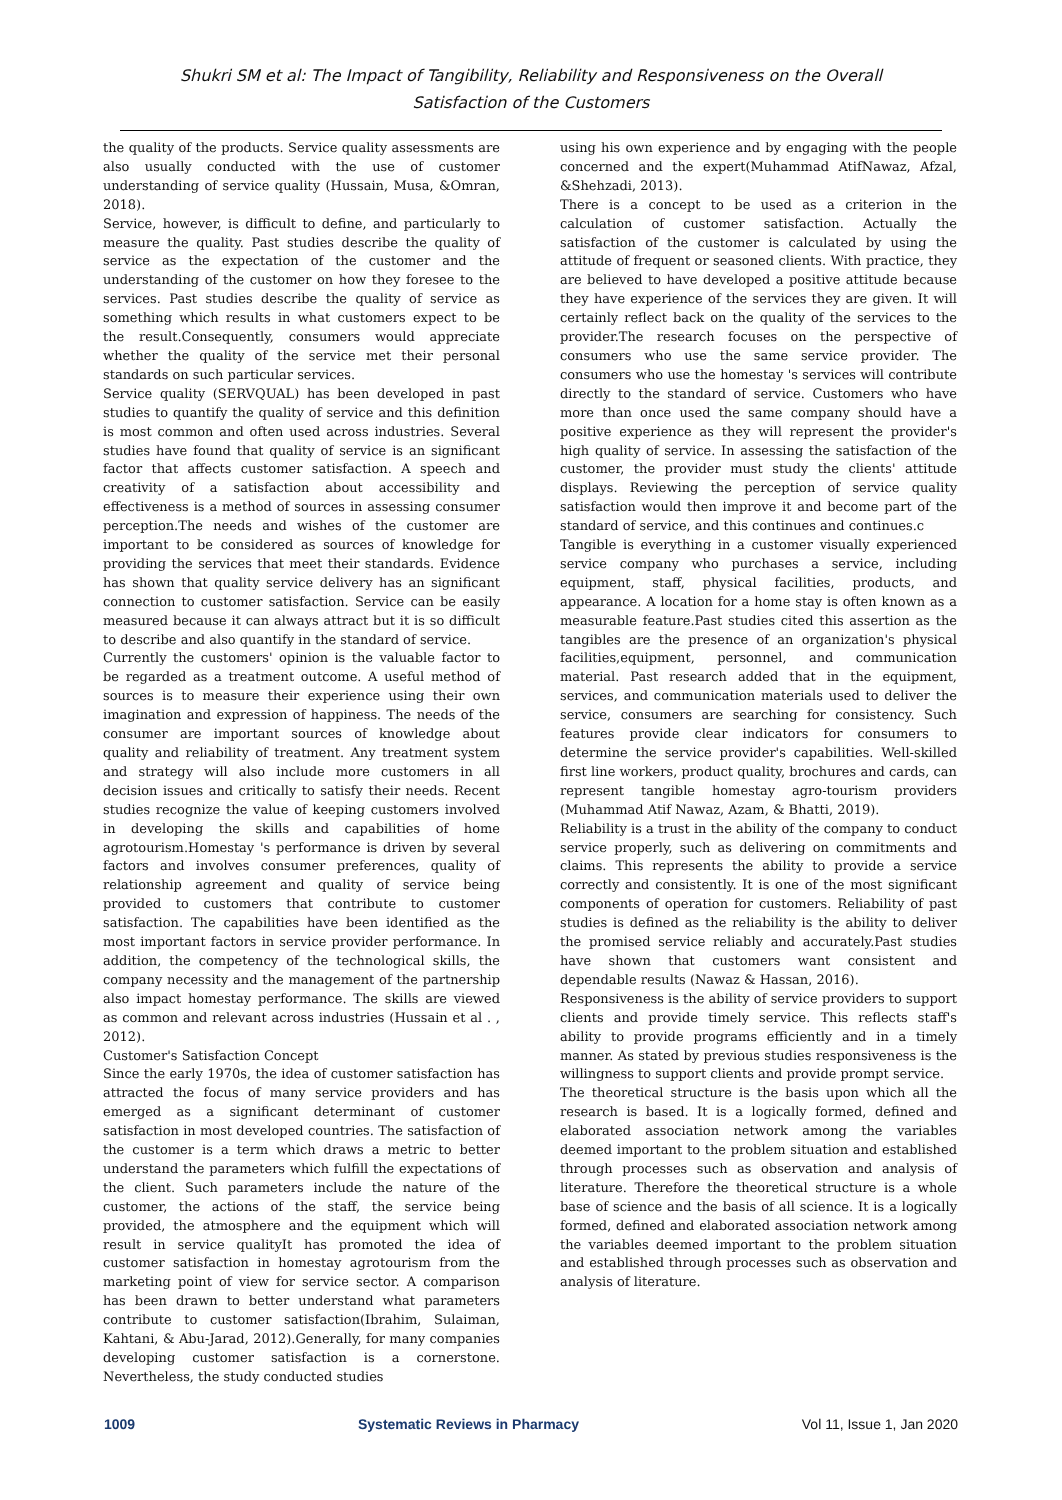Shukri SM et al: The Impact of Tangibility, Reliability and Responsiveness on the Overall
Satisfaction of the Customers
the quality of the products. Service quality assessments are also usually conducted with the use of customer understanding of service quality (Hussain, Musa, &Omran, 2018).
Service, however, is difficult to define, and particularly to measure the quality. Past studies describe the quality of service as the expectation of the customer and the understanding of the customer on how they foresee to the services. Past studies describe the quality of service as something which results in what customers expect to be the result.Consequently, consumers would appreciate whether the quality of the service met their personal standards on such particular services.
Service quality (SERVQUAL) has been developed in past studies to quantify the quality of service and this definition is most common and often used across industries. Several studies have found that quality of service is an significant factor that affects customer satisfaction. A speech and creativity of a satisfaction about accessibility and effectiveness is a method of sources in assessing consumer perception.The needs and wishes of the customer are important to be considered as sources of knowledge for providing the services that meet their standards. Evidence has shown that quality service delivery has an significant connection to customer satisfaction. Service can be easily measured because it can always attract but it is so difficult to describe and also quantify in the standard of service.
Currently the customers' opinion is the valuable factor to be regarded as a treatment outcome. A useful method of sources is to measure their experience using their own imagination and expression of happiness. The needs of the consumer are important sources of knowledge about quality and reliability of treatment. Any treatment system and strategy will also include more customers in all decision issues and critically to satisfy their needs. Recent studies recognize the value of keeping customers involved in developing the skills and capabilities of home agrotourism.Homestay 's performance is driven by several factors and involves consumer preferences, quality of relationship agreement and quality of service being provided to customers that contribute to customer satisfaction. The capabilities have been identified as the most important factors in service provider performance. In addition, the competency of the technological skills, the company necessity and the management of the partnership also impact homestay performance. The skills are viewed as common and relevant across industries (Hussain et al . , 2012).
Customer's Satisfaction Concept
Since the early 1970s, the idea of customer satisfaction has attracted the focus of many service providers and has emerged as a significant determinant of customer satisfaction in most developed countries. The satisfaction of the customer is a term which draws a metric to better understand the parameters which fulfill the expectations of the client. Such parameters include the nature of the customer, the actions of the staff, the service being provided, the atmosphere and the equipment which will result in service qualityIt has promoted the idea of customer satisfaction in homestay agrotourism from the marketing point of view for service sector. A comparison has been drawn to better understand what parameters contribute to customer satisfaction(Ibrahim, Sulaiman, Kahtani, & Abu-Jarad, 2012).Generally, for many companies developing customer satisfaction is a cornerstone. Nevertheless, the study conducted studies
using his own experience and by engaging with the people concerned and the expert(Muhammad AtifNawaz, Afzal, &Shehzadi, 2013).
There is a concept to be used as a criterion in the calculation of customer satisfaction. Actually the satisfaction of the customer is calculated by using the attitude of frequent or seasoned clients. With practice, they are believed to have developed a positive attitude because they have experience of the services they are given. It will certainly reflect back on the quality of the services to the provider.The research focuses on the perspective of consumers who use the same service provider. The consumers who use the homestay 's services will contribute directly to the standard of service. Customers who have more than once used the same company should have a positive experience as they will represent the provider's high quality of service. In assessing the satisfaction of the customer, the provider must study the clients' attitude displays. Reviewing the perception of service quality satisfaction would then improve it and become part of the standard of service, and this continues and continues.c
Tangible is everything in a customer visually experienced service company who purchases a service, including equipment, staff, physical facilities, products, and appearance. A location for a home stay is often known as a measurable feature.Past studies cited this assertion as the tangibles are the presence of an organization's physical facilities,equipment, personnel, and communication material. Past research added that in the equipment, services, and communication materials used to deliver the service, consumers are searching for consistency. Such features provide clear indicators for consumers to determine the service provider's capabilities. Well-skilled first line workers, product quality, brochures and cards, can represent tangible homestay agro-tourism providers (Muhammad Atif Nawaz, Azam, & Bhatti, 2019).
Reliability is a trust in the ability of the company to conduct service properly, such as delivering on commitments and claims. This represents the ability to provide a service correctly and consistently. It is one of the most significant components of operation for customers. Reliability of past studies is defined as the reliability is the ability to deliver the promised service reliably and accurately.Past studies have shown that customers want consistent and dependable results (Nawaz & Hassan, 2016).
Responsiveness is the ability of service providers to support clients and provide timely service. This reflects staff's ability to provide programs efficiently and in a timely manner. As stated by previous studies responsiveness is the willingness to support clients and provide prompt service.
The theoretical structure is the basis upon which all the research is based. It is a logically formed, defined and elaborated association network among the variables deemed important to the problem situation and established through processes such as observation and analysis of literature. Therefore the theoretical structure is a whole base of science and the basis of all science. It is a logically formed, defined and elaborated association network among the variables deemed important to the problem situation and established through processes such as observation and analysis of literature.
1009 Systematic Reviews in Pharmacy Vol 11, Issue 1, Jan 2020